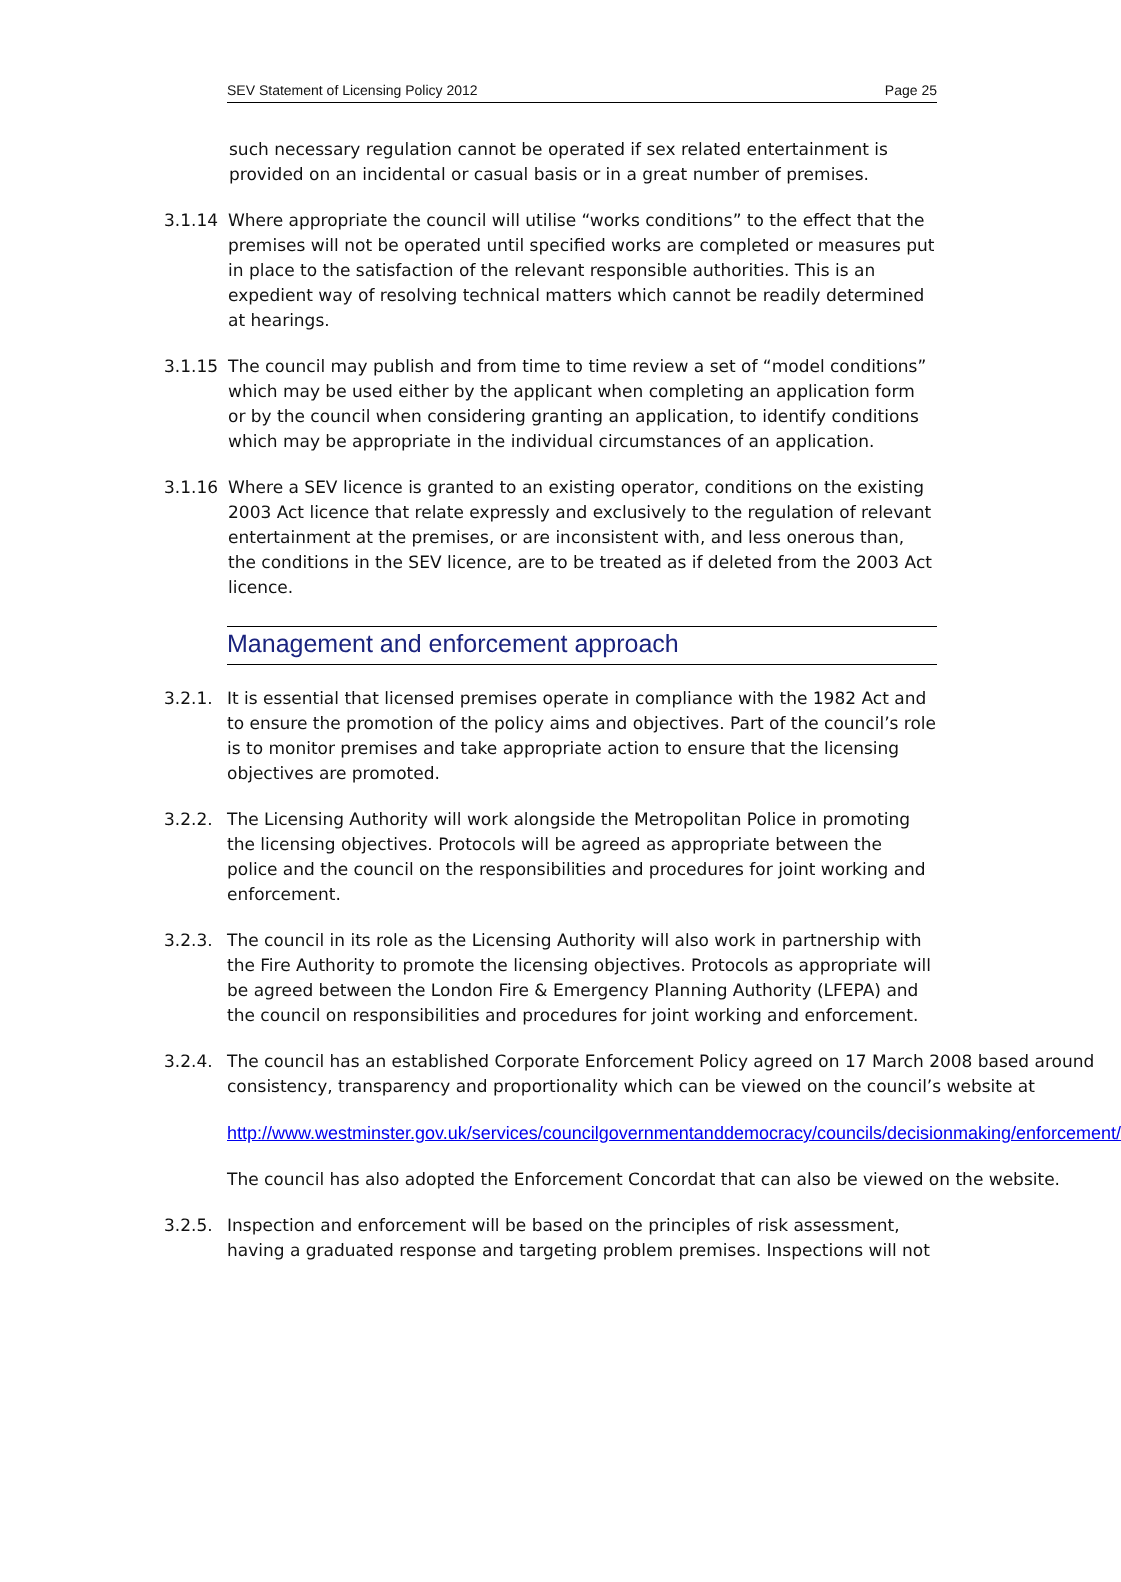SEV Statement of Licensing Policy 2012 Page 25
such necessary regulation cannot be operated if sex related entertainment is provided on an incidental or casual basis or in a great number of premises.
3.1.14 Where appropriate the council will utilise “works conditions” to the effect that the premises will not be operated until specified works are completed or measures put in place to the satisfaction of the relevant responsible authorities. This is an expedient way of resolving technical matters which cannot be readily determined at hearings.
3.1.15 The council may publish and from time to time review a set of “model conditions” which may be used either by the applicant when completing an application form or by the council when considering granting an application, to identify conditions which may be appropriate in the individual circumstances of an application.
3.1.16 Where a SEV licence is granted to an existing operator, conditions on the existing 2003 Act licence that relate expressly and exclusively to the regulation of relevant entertainment at the premises, or are inconsistent with, and less onerous than, the conditions in the SEV licence, are to be treated as if deleted from the 2003 Act licence.
Management and enforcement approach
3.2.1. It is essential that licensed premises operate in compliance with the 1982 Act and to ensure the promotion of the policy aims and objectives. Part of the council’s role is to monitor premises and take appropriate action to ensure that the licensing objectives are promoted.
3.2.2. The Licensing Authority will work alongside the Metropolitan Police in promoting the licensing objectives. Protocols will be agreed as appropriate between the police and the council on the responsibilities and procedures for joint working and enforcement.
3.2.3. The council in its role as the Licensing Authority will also work in partnership with the Fire Authority to promote the licensing objectives. Protocols as appropriate will be agreed between the London Fire & Emergency Planning Authority (LFEPA) and the council on responsibilities and procedures for joint working and enforcement.
3.2.4. The council has an established Corporate Enforcement Policy agreed on 17 March 2008 based around consistency, transparency and proportionality which can be viewed on the council’s website at
http://www.westminster.gov.uk/services/councilgovernmentanddemocracy/councils/decisionmaking/enforcement/
The council has also adopted the Enforcement Concordat that can also be viewed on the website.
3.2.5. Inspection and enforcement will be based on the principles of risk assessment, having a graduated response and targeting problem premises. Inspections will not